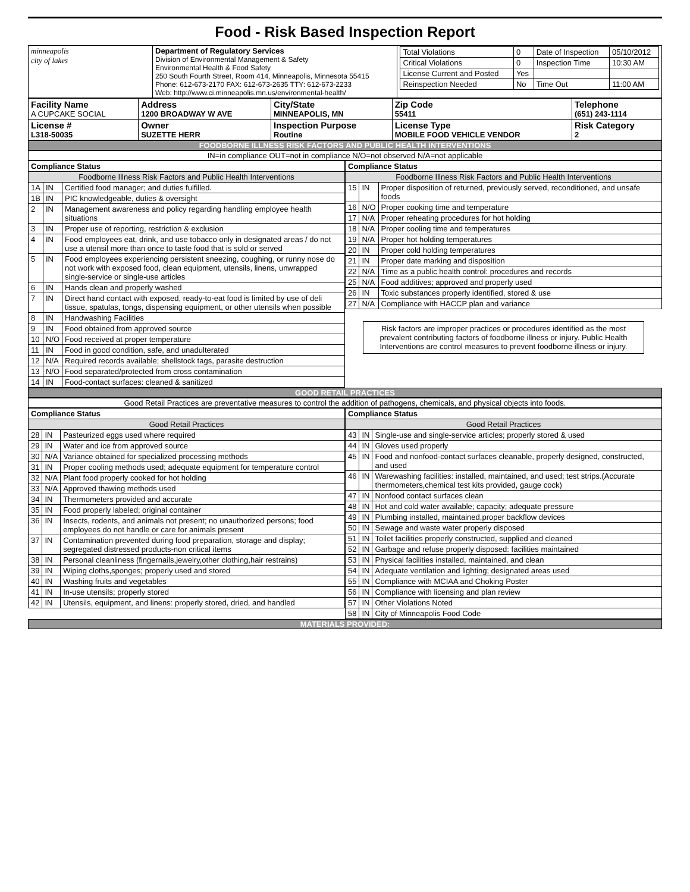Food - Risk Based Inspection Report
| minneapolis city of lakes | Department of Regulatory Services Division of Environmental Management & Safety Environmental Health & Food Safety 250 South Fourth Street, Room 414, Minneapolis, Minnesota 55415 Phone: 612-673-2170 FAX: 612-673-2635 TTY: 612-673-2233 Web: http://www.ci.minneapolis.mn.us/environmental-health/ | / Total Violations / 0 / Date of Inspection / 05/10/2012 / / Critical Violations / 0 / Inspection Time / 10:30 AM / / License Current and Posted / Yes / / / / Reinspection Needed / No / Time Out / 11:00 AM / |
| Facility Name A CUPCAKE SOCIAL | Address 1200 BROADWAY W AVE | City/State MINNEAPOLIS, MN | Zip Code 55411 | Telephone (651) 243-1114 |
| License # L318-50035 | Owner SUZETTE HERR | Inspection Purpose Routine | License Type MOBILE FOOD VEHICLE VENDOR | Risk Category 2 |
FOODBORNE ILLNESS RISK FACTORS AND PUBLIC HEALTH INTERVENTIONS
IN=in compliance OUT=not in compliance N/O=not observed N/A=not applicable
| Compliance Status | | |
| --- | --- | --- |
| Foodborne Illness Risk Factors and Public Health Interventions | | |
| 1A | IN | Certified food manager; and duties fulfilled. |
| 1B | IN | PIC knowledgeable, duties & oversight |
| 2 | IN | Management awareness and policy regarding handling employee health situations |
| 3 | IN | Proper use of reporting, restriction & exclusion |
| 4 | IN | Food employees eat, drink, and use tobacco only in designated areas / do not use a utensil more than once to taste food that is sold or served |
| 5 | IN | Food employees experiencing persistent sneezing, coughing, or runny nose do not work with exposed food, clean equipment, utensils, linens, unwrapped single-service or single-use articles |
| 6 | IN | Hands clean and properly washed |
| 7 | IN | Direct hand contact with exposed, ready-to-eat food is limited by use of deli tissue, spatulas, tongs, dispensing equipment, or other utensils when possible |
| 8 | IN | Handwashing Facilities |
| 9 | IN | Food obtained from approved source |
| 10 | N/O | Food received at proper temperature |
| 11 | IN | Food in good condition, safe, and unadulterated |
| 12 | N/A | Required records available; shellstock tags, parasite destruction |
| 13 | N/O | Food separated/protected from cross contamination |
| 14 | IN | Food-contact surfaces: cleaned & sanitized |
| Compliance Status | | |
| --- | --- | --- |
| Foodborne Illness Risk Factors and Public Health Interventions | | |
| 15 | IN | Proper disposition of returned, previously served, reconditioned, and unsafe foods |
| 16 | N/O | Proper cooking time and temperature |
| 17 | N/A | Proper reheating procedures for hot holding |
| 18 | N/A | Proper cooling time and temperatures |
| 19 | N/A | Proper hot holding temperatures |
| 20 | IN | Proper cold holding temperatures |
| 21 | IN | Proper date marking and disposition |
| 22 | N/A | Time as a public health control: procedures and records |
| 25 | N/A | Food additives; approved and properly used |
| 26 | IN | Toxic substances properly identified, stored & use |
| 27 | N/A | Compliance with HACCP plan and variance |
Risk factors are improper practices or procedures identified as the most prevalent contributing factors of foodborne illness or injury. Public Health Interventions are control measures to prevent foodborne illness or injury.
GOOD RETAIL PRACTICES
Good Retail Practices are preventative measures to control the addition of pathogens, chemicals, and physical objects into foods.
| Compliance Status | | |
| --- | --- | --- |
| Good Retail Practices | | |
| 28 | IN | Pasteurized eggs used where required |
| 29 | IN | Water and ice from approved source |
| 30 | N/A | Variance obtained for specialized processing methods |
| 31 | IN | Proper cooling methods used; adequate equipment for temperature control |
| 32 | N/A | Plant food properly cooked for hot holding |
| 33 | N/A | Approved thawing methods used |
| 34 | IN | Thermometers provided and accurate |
| 35 | IN | Food properly labeled; original container |
| 36 | IN | Insects, rodents, and animals not present; no unauthorized persons; food employees do not handle or care for animals present |
| 37 | IN | Contamination prevented during food preparation, storage and display; segregated distressed products-non critical items |
| 38 | IN | Personal cleanliness (fingernails,jewelry,other clothing,hair restrains) |
| 39 | IN | Wiping cloths,sponges; properly used and stored |
| 40 | IN | Washing fruits and vegetables |
| 41 | IN | In-use utensils; properly stored |
| 42 | IN | Utensils, equipment, and linens: properly stored, dried, and handled |
| Compliance Status | | |
| --- | --- | --- |
| Good Retail Practices | | |
| 43 | IN | Single-use and single-service articles; properly stored & used |
| 44 | IN | Gloves used properly |
| 45 | IN | Food and nonfood-contact surfaces cleanable, properly designed, constructed, and used |
| 46 | IN | Warewashing facilities: installed, maintained, and used; test strips.(Accurate thermometers,chemical test kits provided, gauge cock) |
| 47 | IN | Nonfood contact surfaces clean |
| 48 | IN | Hot and cold water available; capacity; adequate pressure |
| 49 | IN | Plumbing installed, maintained,proper backflow devices |
| 50 | IN | Sewage and waste water properly disposed |
| 51 | IN | Toilet facilities properly constructed, supplied and cleaned |
| 52 | IN | Garbage and refuse properly disposed: facilities maintained |
| 53 | IN | Physical facilities installed, maintained, and clean |
| 54 | IN | Adequate ventilation and lighting; designated areas used |
| 55 | IN | Compliance with MCIAA and Choking Poster |
| 56 | IN | Compliance with licensing and plan review |
| 57 | IN | Other Violations Noted |
| 58 | IN | City of Minneapolis Food Code |
MATERIALS PROVIDED: